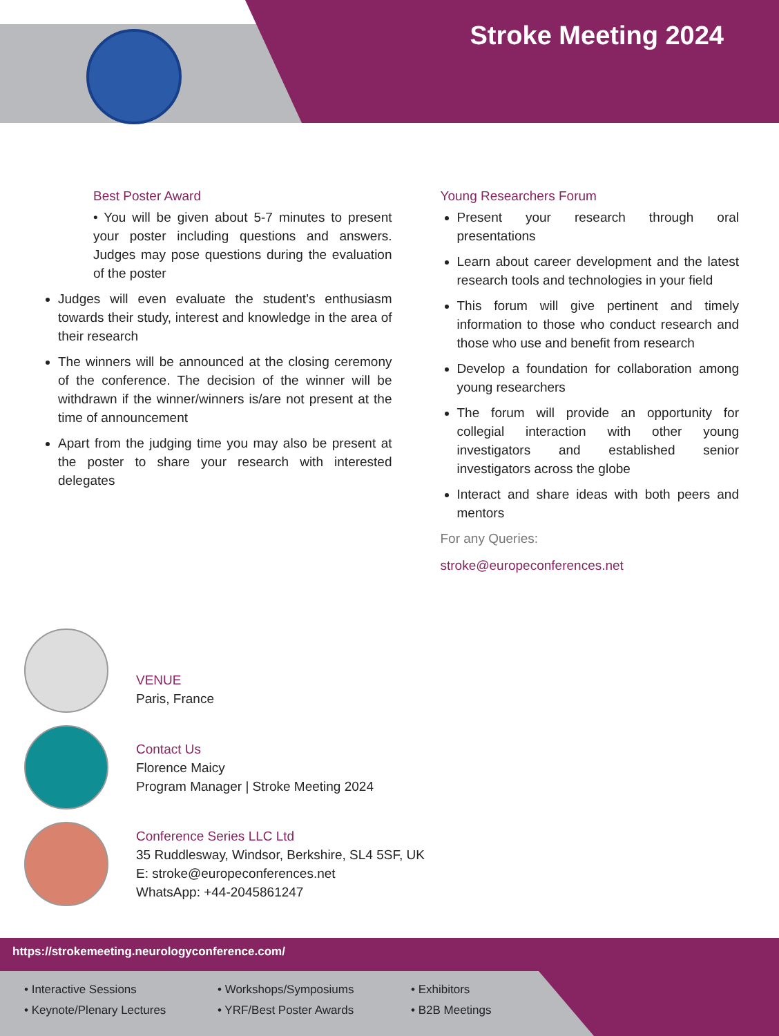Stroke Meeting 2024
Best Poster Award
• You will be given about 5-7 minutes to present your poster including questions and answers. Judges may pose questions during the evaluation of the poster
Judges will even evaluate the student’s enthusiasm towards their study, interest and knowledge in the area of their research
The winners will be announced at the closing ceremony of the conference. The decision of the winner will be withdrawn if the winner/winners is/are not present at the time of announcement
Apart from the judging time you may also be present at the poster to share your research with interested delegates
Young Researchers Forum
Present your research through oral presentations
Learn about career development and the latest research tools and technologies in your field
This forum will give pertinent and timely information to those who conduct research and those who use and benefit from research
Develop a foundation for collaboration among young researchers
The forum will provide an opportunity for collegial interaction with other young investigators and established senior investigators across the globe
Interact and share ideas with both peers and mentors
For any Queries:
stroke@europeconferences.net
VENUE
Paris, France
Contact Us
Florence Maicy
Program Manager | Stroke Meeting 2024
Conference Series LLC Ltd
35 Ruddlesway, Windsor, Berkshire, SL4 5SF, UK
E: stroke@europeconferences.net
WhatsApp: +44-2045861247
https://strokemeeting.neurologyconference.com/
• Interactive Sessions
• Keynote/Plenary Lectures
• Workshops/Symposiums
• YRF/Best Poster Awards
• Exhibitors
• B2B Meetings